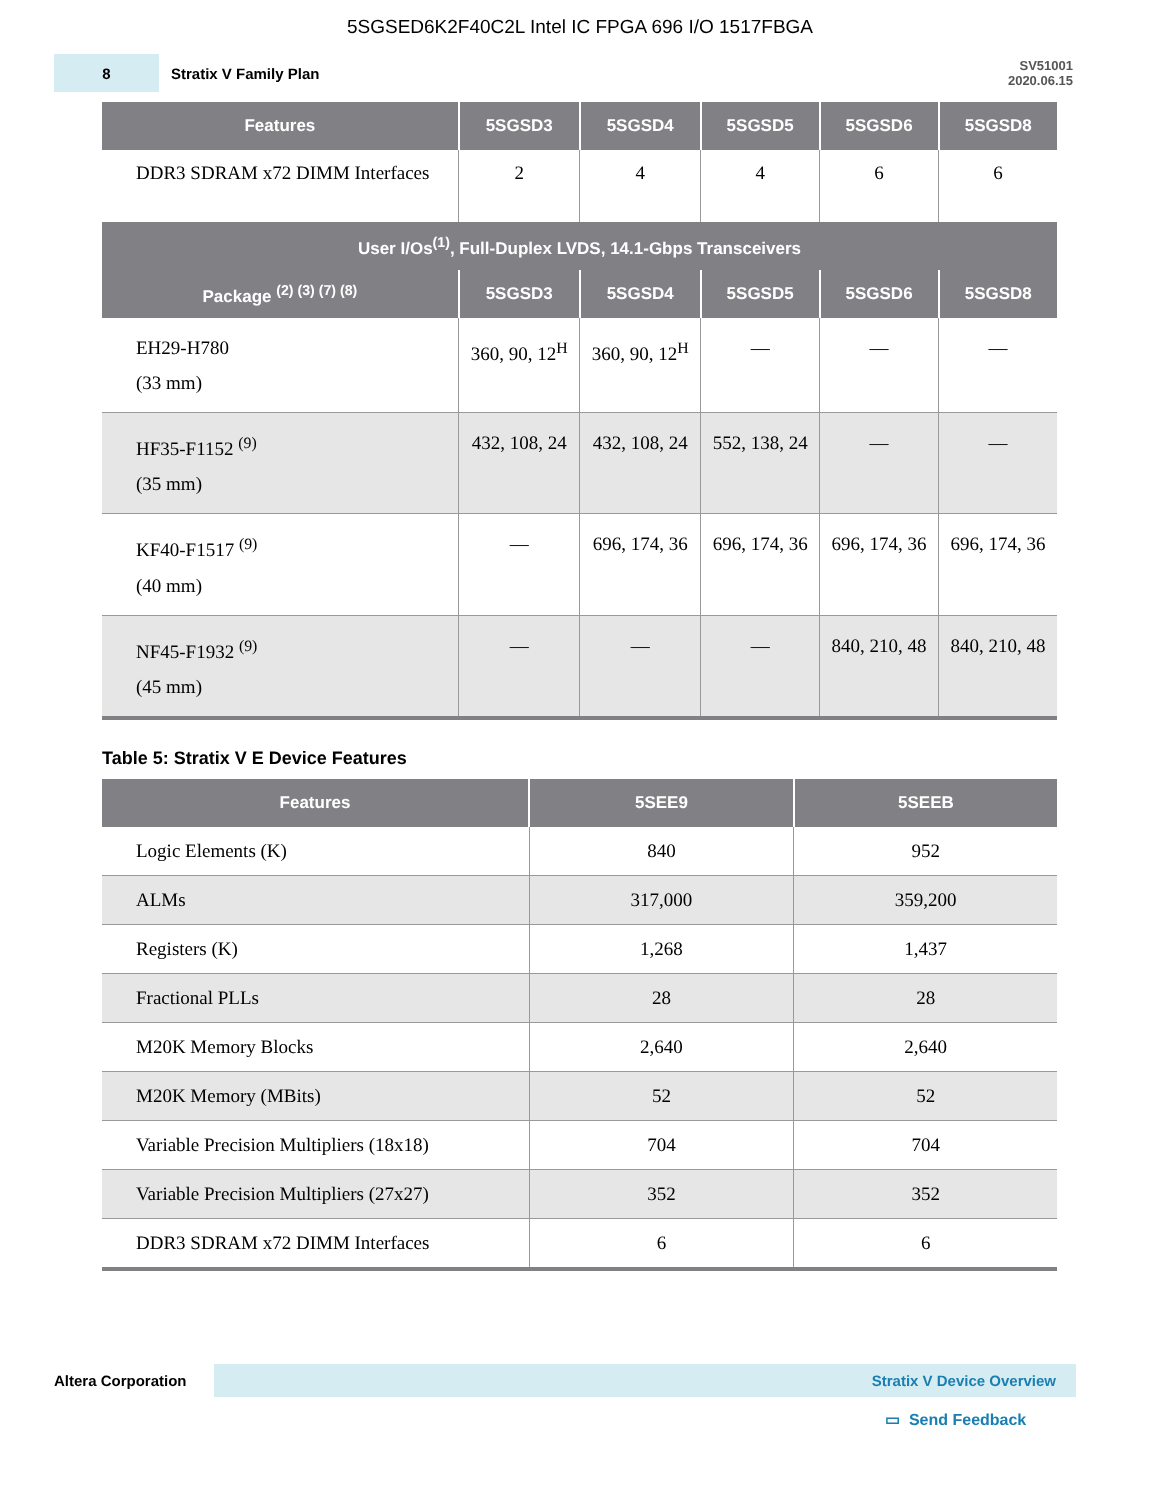5SGSED6K2F40C2L Intel IC FPGA 696 I/O 1517FBGA
8
Stratix V Family Plan
SV51001
2020.06.15
| Features | 5SGSD3 | 5SGSD4 | 5SGSD5 | 5SGSD6 | 5SGSD8 |
| --- | --- | --- | --- | --- | --- |
| DDR3 SDRAM x72 DIMM Interfaces | 2 | 4 | 4 | 6 | 6 |
| User I/Os<sup>(1)</sup>, Full-Duplex LVDS, 14.1-Gbps Transceivers | | | | | |
| Package <sup>(2) (3) (7) (8)</sup> | 5SGSD3 | 5SGSD4 | 5SGSD5 | 5SGSD6 | 5SGSD8 |
| EH29-H780 (33 mm) | 360, 90, 12<sup>H</sup> | 360, 90, 12<sup>H</sup> | — | — | — |
| HF35-F1152 <sup>(9)</sup> (35 mm) | 432, 108, 24 | 432, 108, 24 | 552, 138, 24 | — | — |
| KF40-F1517 <sup>(9)</sup> (40 mm) | — | 696, 174, 36 | 696, 174, 36 | 696, 174, 36 | 696, 174, 36 |
| NF45-F1932 <sup>(9)</sup> (45 mm) | — | — | — | 840, 210, 48 | 840, 210, 48 |
Table 5: Stratix V E Device Features
| Features | 5SEE9 | 5SEEB |
| --- | --- | --- |
| Logic Elements (K) | 840 | 952 |
| ALMs | 317,000 | 359,200 |
| Registers (K) | 1,268 | 1,437 |
| Fractional PLLs | 28 | 28 |
| M20K Memory Blocks | 2,640 | 2,640 |
| M20K Memory (MBits) | 52 | 52 |
| Variable Precision Multipliers (18x18) | 704 | 704 |
| Variable Precision Multipliers (27x27) | 352 | 352 |
| DDR3 SDRAM x72 DIMM Interfaces | 6 | 6 |
Altera Corporation
Stratix V Device Overview
▭ Send Feedback